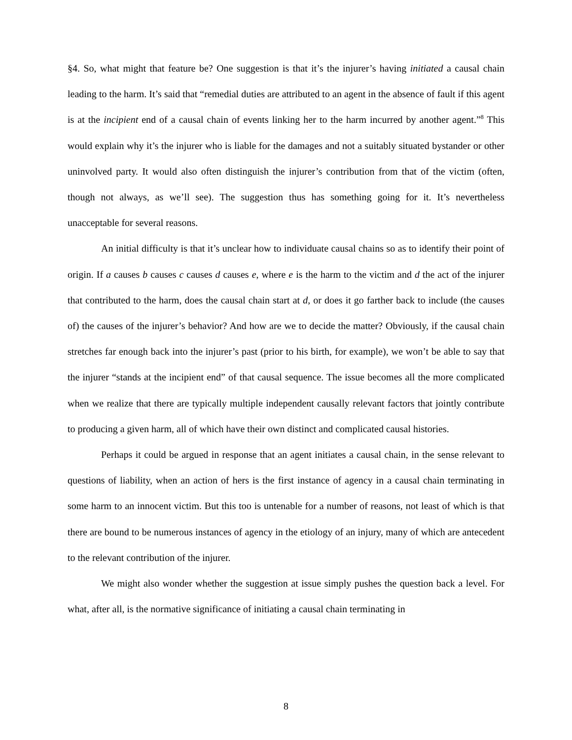§4. So, what might that feature be? One suggestion is that it’s the injurer’s having initiated a causal chain leading to the harm. It’s said that “remedial duties are attributed to an agent in the absence of fault if this agent is at the incipient end of a causal chain of events linking her to the harm incurred by another agent.”<sup>8</sup> This would explain why it’s the injurer who is liable for the damages and not a suitably situated bystander or other uninvolved party. It would also often distinguish the injurer’s contribution from that of the victim (often, though not always, as we’ll see). The suggestion thus has something going for it. It’s nevertheless unacceptable for several reasons.
An initial difficulty is that it’s unclear how to individuate causal chains so as to identify their point of origin. If a causes b causes c causes d causes e, where e is the harm to the victim and d the act of the injurer that contributed to the harm, does the causal chain start at d, or does it go farther back to include (the causes of) the causes of the injurer’s behavior? And how are we to decide the matter? Obviously, if the causal chain stretches far enough back into the injurer’s past (prior to his birth, for example), we won’t be able to say that the injurer “stands at the incipient end” of that causal sequence. The issue becomes all the more complicated when we realize that there are typically multiple independent causally relevant factors that jointly contribute to producing a given harm, all of which have their own distinct and complicated causal histories.
Perhaps it could be argued in response that an agent initiates a causal chain, in the sense relevant to questions of liability, when an action of hers is the first instance of agency in a causal chain terminating in some harm to an innocent victim. But this too is untenable for a number of reasons, not least of which is that there are bound to be numerous instances of agency in the etiology of an injury, many of which are antecedent to the relevant contribution of the injurer.
We might also wonder whether the suggestion at issue simply pushes the question back a level. For what, after all, is the normative significance of initiating a causal chain terminating in
8